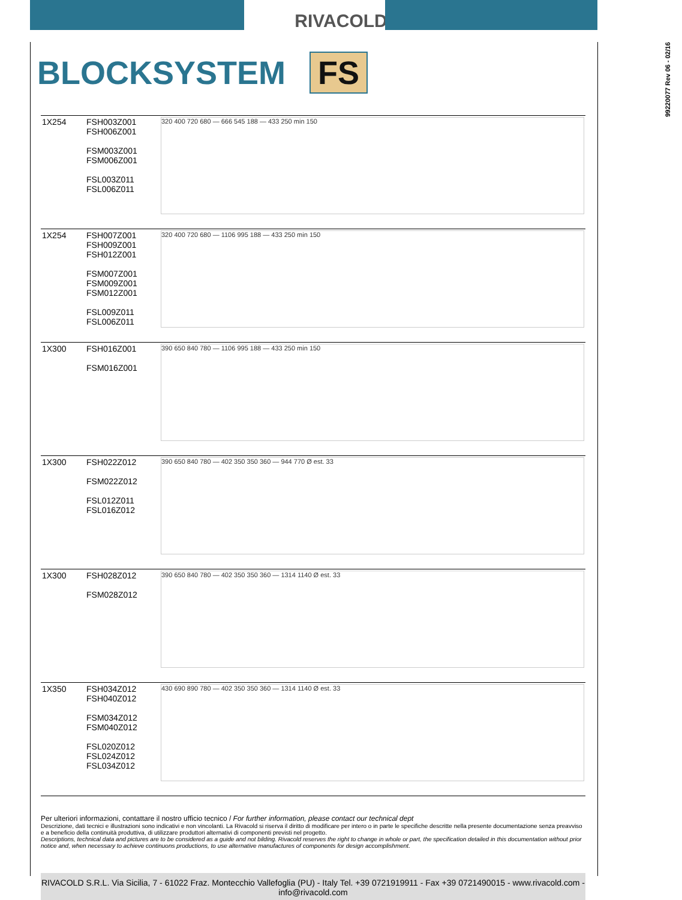RIVACOLD
99220077 Rev 06 - 02/16
BLOCKSYSTEM FS
| 1X254 | FSH003Z001 FSH006Z001 FSM003Z001 FSM006Z001 FSL003Z011 FSL006Z011 | 320 400 720 680 — 666 545 188 — 433 250 min 150 |
| 1X254 | FSH007Z001 FSH009Z001 FSH012Z001 FSM007Z001 FSM009Z001 FSM012Z001 FSL009Z011 FSL006Z011 | 320 400 720 680 — 1106 995 188 — 433 250 min 150 |
| 1X300 | FSH016Z001 FSM016Z001 | 390 650 840 780 — 1106 995 188 — 433 250 min 150 |
| 1X300 | FSH022Z012 FSM022Z012 FSL012Z011 FSL016Z012 | 390 650 840 780 — 402 350 350 360 — 944 770 Ø est. 33 |
| 1X300 | FSH028Z012 FSM028Z012 | 390 650 840 780 — 402 350 350 360 — 1314 1140 Ø est. 33 |
| 1X350 | FSH034Z012 FSH040Z012 FSM034Z012 FSM040Z012 FSL020Z012 FSL024Z012 FSL034Z012 | 430 690 890 780 — 402 350 350 360 — 1314 1140 Ø est. 33 |
Per ulteriori informazioni, contattare il nostro ufficio tecnico / For further information, please contact our technical dept
Descrizione, dati tecnici e illustrazioni sono indicativi e non vincolanti. La Rivacold si riserva il diritto di modificare per intero o in parte le specifiche descritte nella presente documentazione senza preavviso e a beneficio della continuità produttiva, di utilizzare produttori alternativi di componenti previsti nel progetto.
Descriptions, technical data and pictures are to be considered as a guide and not bilding. Rivacold reserves the right to change in whole or part, the specification detailed in this documentation without prior notice and, when necessary to achieve continuons productions, to use alternative manufactures of components for design accomplishment.
RIVACOLD S.R.L. Via Sicilia, 7 - 61022 Fraz. Montecchio Vallefoglia (PU) - Italy Tel. +39 0721919911 - Fax +39 0721490015 - www.rivacold.com - info@rivacold.com